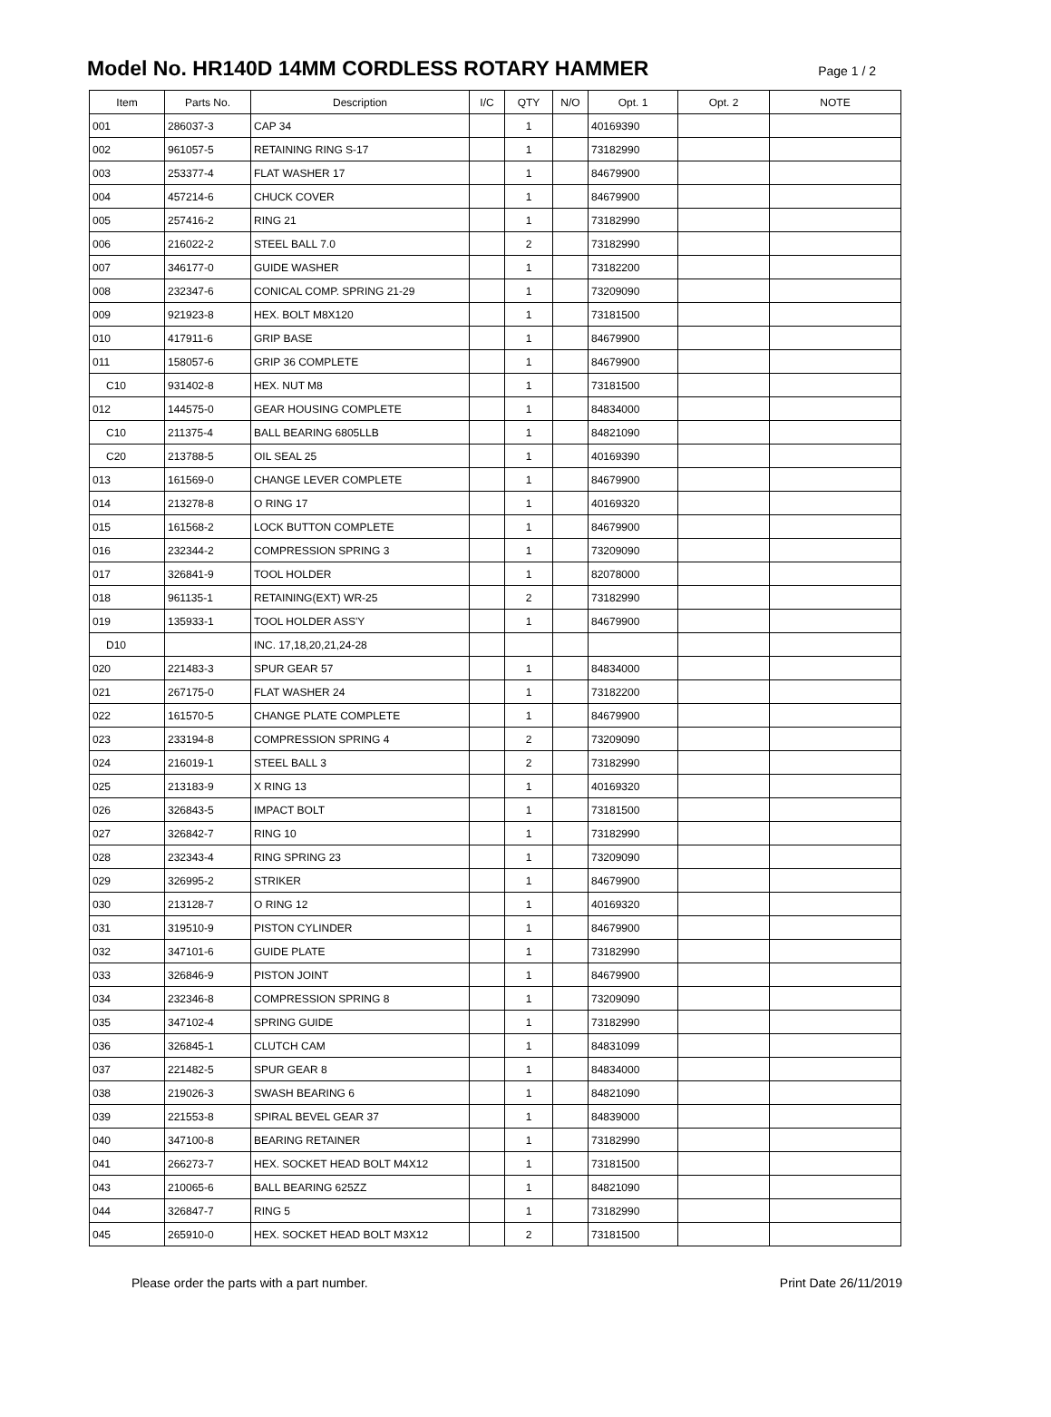Model No. HR140D 14MM CORDLESS ROTARY HAMMER
Page 1 / 2
| Item | Parts No. | Description | I/C | QTY | N/O | Opt. 1 | Opt. 2 | NOTE |
| --- | --- | --- | --- | --- | --- | --- | --- | --- |
| 001 | 286037-3 | CAP 34 | | 1 | | 40169390 | | |
| 002 | 961057-5 | RETAINING RING S-17 | | 1 | | 73182990 | | |
| 003 | 253377-4 | FLAT WASHER 17 | | 1 | | 84679900 | | |
| 004 | 457214-6 | CHUCK COVER | | 1 | | 84679900 | | |
| 005 | 257416-2 | RING 21 | | 1 | | 73182990 | | |
| 006 | 216022-2 | STEEL BALL 7.0 | | 2 | | 73182990 | | |
| 007 | 346177-0 | GUIDE WASHER | | 1 | | 73182200 | | |
| 008 | 232347-6 | CONICAL COMP. SPRING 21-29 | | 1 | | 73209090 | | |
| 009 | 921923-8 | HEX. BOLT M8X120 | | 1 | | 73181500 | | |
| 010 | 417911-6 | GRIP BASE | | 1 | | 84679900 | | |
| 011 | 158057-6 | GRIP 36 COMPLETE | | 1 | | 84679900 | | |
| C10 | 931402-8 | HEX. NUT M8 | | 1 | | 73181500 | | |
| 012 | 144575-0 | GEAR HOUSING COMPLETE | | 1 | | 84834000 | | |
| C10 | 211375-4 | BALL BEARING 6805LLB | | 1 | | 84821090 | | |
| C20 | 213788-5 | OIL SEAL 25 | | 1 | | 40169390 | | |
| 013 | 161569-0 | CHANGE LEVER COMPLETE | | 1 | | 84679900 | | |
| 014 | 213278-8 | O RING 17 | | 1 | | 40169320 | | |
| 015 | 161568-2 | LOCK BUTTON COMPLETE | | 1 | | 84679900 | | |
| 016 | 232344-2 | COMPRESSION SPRING 3 | | 1 | | 73209090 | | |
| 017 | 326841-9 | TOOL HOLDER | | 1 | | 82078000 | | |
| 018 | 961135-1 | RETAINING(EXT) WR-25 | | 2 | | 73182990 | | |
| 019 | 135933-1 | TOOL HOLDER ASS'Y | | 1 | | 84679900 | | |
| D10 | | INC. 17,18,20,21,24-28 | | | | | | |
| 020 | 221483-3 | SPUR GEAR 57 | | 1 | | 84834000 | | |
| 021 | 267175-0 | FLAT WASHER 24 | | 1 | | 73182200 | | |
| 022 | 161570-5 | CHANGE PLATE COMPLETE | | 1 | | 84679900 | | |
| 023 | 233194-8 | COMPRESSION SPRING 4 | | 2 | | 73209090 | | |
| 024 | 216019-1 | STEEL BALL 3 | | 2 | | 73182990 | | |
| 025 | 213183-9 | X RING 13 | | 1 | | 40169320 | | |
| 026 | 326843-5 | IMPACT BOLT | | 1 | | 73181500 | | |
| 027 | 326842-7 | RING 10 | | 1 | | 73182990 | | |
| 028 | 232343-4 | RING SPRING 23 | | 1 | | 73209090 | | |
| 029 | 326995-2 | STRIKER | | 1 | | 84679900 | | |
| 030 | 213128-7 | O RING 12 | | 1 | | 40169320 | | |
| 031 | 319510-9 | PISTON CYLINDER | | 1 | | 84679900 | | |
| 032 | 347101-6 | GUIDE PLATE | | 1 | | 73182990 | | |
| 033 | 326846-9 | PISTON JOINT | | 1 | | 84679900 | | |
| 034 | 232346-8 | COMPRESSION SPRING 8 | | 1 | | 73209090 | | |
| 035 | 347102-4 | SPRING GUIDE | | 1 | | 73182990 | | |
| 036 | 326845-1 | CLUTCH CAM | | 1 | | 84831099 | | |
| 037 | 221482-5 | SPUR GEAR 8 | | 1 | | 84834000 | | |
| 038 | 219026-3 | SWASH BEARING 6 | | 1 | | 84821090 | | |
| 039 | 221553-8 | SPIRAL BEVEL GEAR 37 | | 1 | | 84839000 | | |
| 040 | 347100-8 | BEARING RETAINER | | 1 | | 73182990 | | |
| 041 | 266273-7 | HEX. SOCKET HEAD BOLT M4X12 | | 1 | | 73181500 | | |
| 043 | 210065-6 | BALL BEARING 625ZZ | | 1 | | 84821090 | | |
| 044 | 326847-7 | RING 5 | | 1 | | 73182990 | | |
| 045 | 265910-0 | HEX. SOCKET HEAD BOLT M3X12 | | 2 | | 73181500 | | |
Please order the parts with a part number. Print Date 26/11/2019